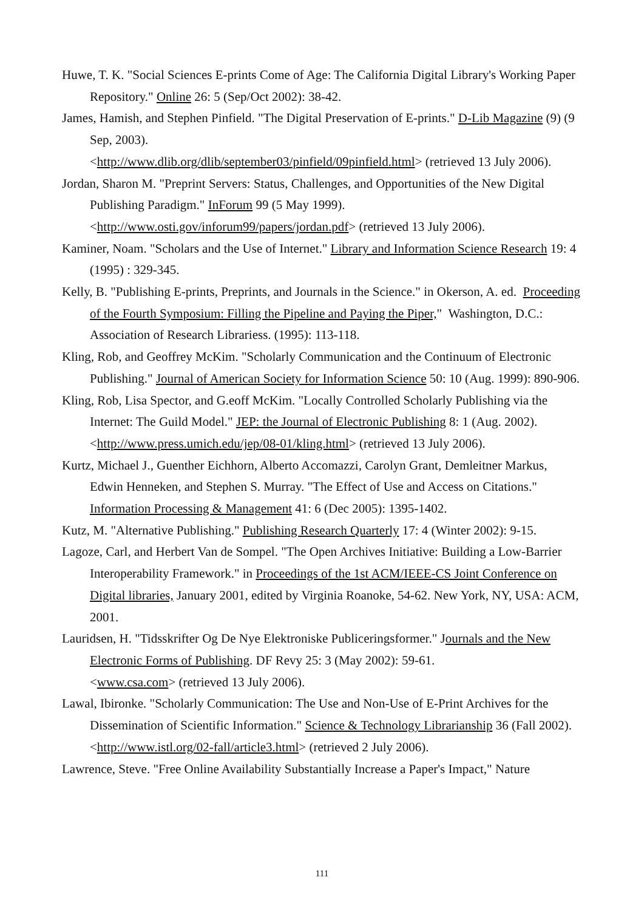Huwe, T. K. "Social Sciences E-prints Come of Age: The California Digital Library's Working Paper Repository." Online 26: 5 (Sep/Oct 2002): 38-42.
James, Hamish, and Stephen Pinfield. "The Digital Preservation of E-prints." D-Lib Magazine (9) (9 Sep, 2003).
<http://www.dlib.org/dlib/september03/pinfield/09pinfield.html> (retrieved 13 July 2006).
Jordan, Sharon M. "Preprint Servers: Status, Challenges, and Opportunities of the New Digital Publishing Paradigm." InForum 99 (5 May 1999).
<http://www.osti.gov/inforum99/papers/jordan.pdf> (retrieved 13 July 2006).
Kaminer, Noam. "Scholars and the Use of Internet." Library and Information Science Research 19: 4 (1995) : 329-345.
Kelly, B. "Publishing E-prints, Preprints, and Journals in the Science." in Okerson, A. ed. Proceeding of the Fourth Symposium: Filling the Pipeline and Paying the Piper," Washington, D.C.: Association of Research Librariess. (1995): 113-118.
Kling, Rob, and Geoffrey McKim. "Scholarly Communication and the Continuum of Electronic Publishing." Journal of American Society for Information Science 50: 10 (Aug. 1999): 890-906.
Kling, Rob, Lisa Spector, and G.eoff McKim. "Locally Controlled Scholarly Publishing via the Internet: The Guild Model." JEP: the Journal of Electronic Publishing 8: 1 (Aug. 2002). <http://www.press.umich.edu/jep/08-01/kling.html> (retrieved 13 July 2006).
Kurtz, Michael J., Guenther Eichhorn, Alberto Accomazzi, Carolyn Grant, Demleitner Markus, Edwin Henneken, and Stephen S. Murray. "The Effect of Use and Access on Citations." Information Processing & Management 41: 6 (Dec 2005): 1395-1402.
Kutz, M. "Alternative Publishing." Publishing Research Quarterly 17: 4 (Winter 2002): 9-15.
Lagoze, Carl, and Herbert Van de Sompel. "The Open Archives Initiative: Building a Low-Barrier Interoperability Framework." in Proceedings of the 1st ACM/IEEE-CS Joint Conference on Digital libraries, January 2001, edited by Virginia Roanoke, 54-62. New York, NY, USA: ACM, 2001.
Lauridsen, H. "Tidsskrifter Og De Nye Elektroniske Publiceringsformer." Journals and the New Electronic Forms of Publishing. DF Revy 25: 3 (May 2002): 59-61.
<www.csa.com> (retrieved 13 July 2006).
Lawal, Ibironke. "Scholarly Communication: The Use and Non-Use of E-Print Archives for the Dissemination of Scientific Information." Science & Technology Librarianship 36 (Fall 2002). <http://www.istl.org/02-fall/article3.html> (retrieved 2 July 2006).
Lawrence, Steve. "Free Online Availability Substantially Increase a Paper's Impact," Nature
111